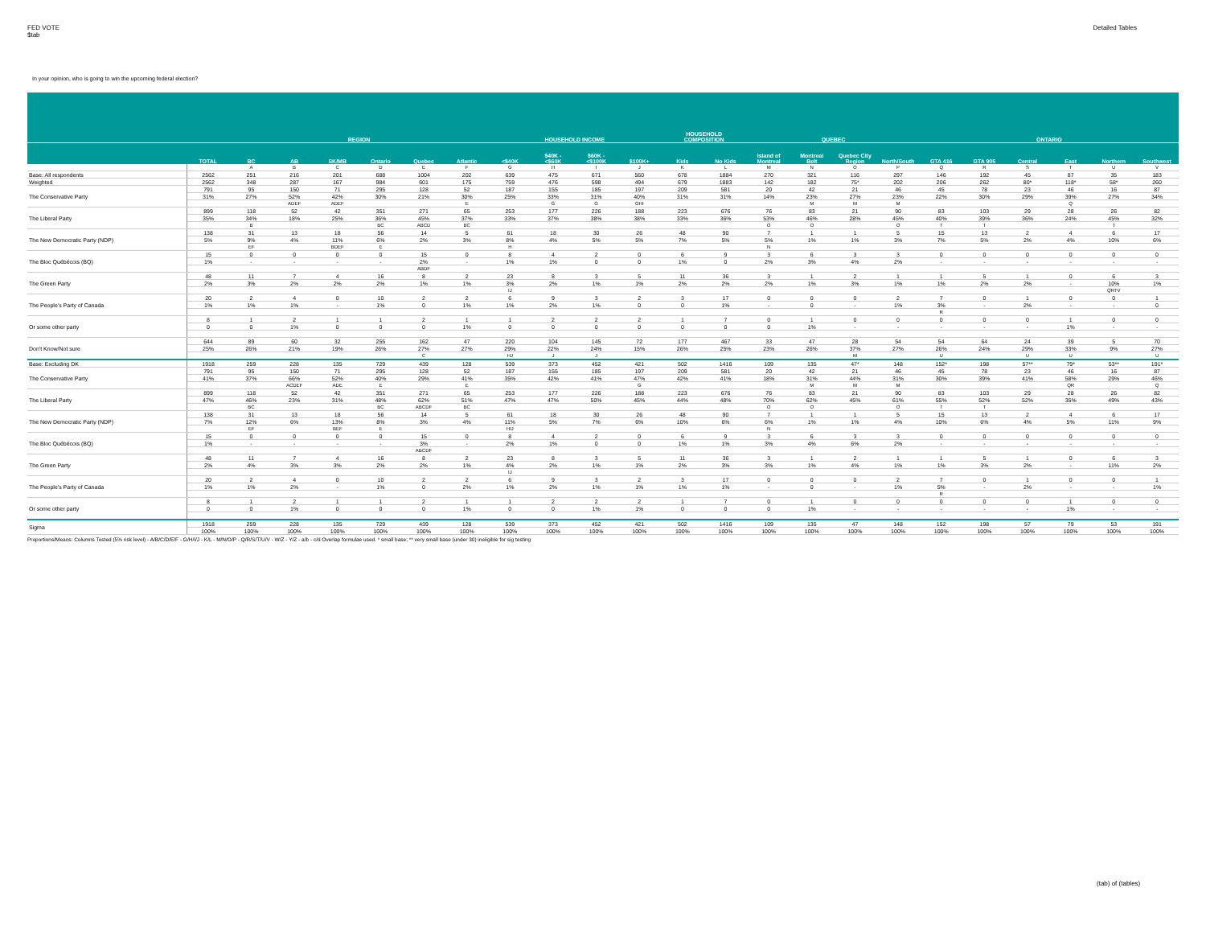FED VOTE
$tab
Detailed Tables
In your opinion, who is going to win the upcoming federal election?
| | | REGION | | | | | | HOUSEHOLD INCOME | | | | HOUSEHOLD COMPOSITION | | QUEBEC | | | | ONTARIO | | | | | |
| --- | --- | --- | --- | --- | --- | --- | --- | --- | --- | --- | --- | --- | --- | --- | --- | --- | --- | --- | --- | --- | --- | --- | --- |
| | TOTAL | BC | AB | SK/MB | Ontario | Quebec | Atlantic | <$40K | $40K - <$60K | $60K - <$100K | $100K+ | Kids | No Kids | Island of Montreal | Montreal Belt | Quebec City Region | North/South | GTA 416 | GTA 905 | Central | East | Northern | Southwest |
| | | A | B | C | D | E | F | G | H | I | J | K | L | M | N | O | P | Q | R | S | T | U | V |
| Base: All respondents | 2562 | 251 | 216 | 201 | 688 | 1004 | 202 | 639 | 475 | 671 | 560 | 678 | 1884 | 270 | 321 | 116 | 297 | 146 | 192 | 45 | 87 | 35 | 183 |
| Weighted | 2562 | 348 | 287 | 167 | 984 | 601 | 175 | 759 | 476 | 598 | 494 | 679 | 1883 | 142 | 182 | 75* | 202 | 206 | 262 | 80* | 118* | 58* | 260 |
| The Conservative Party | 791 | 95 | 150 | 71 | 295 | 128 | 52 | 187 | 155 | 185 | 197 | 209 | 581 | 20 | 42 | 21 | 46 | 45 | 78 | 23 | 46 | 16 | 87 |
| | 31% | 27% | 52% | 42% | 30% | 21% | 30% | 25% | 33% | 31% | 40% | 31% | 31% | 14% | 23% | 27% | 23% | 22% | 30% | 29% | 39% | 27% | 34% |
| | | | ADEF | ADEF | | | E | | G | G | GHI | | | | M | M | M | | | | Q | | |
| The Liberal Party | 899 | 118 | 52 | 42 | 351 | 271 | 65 | 253 | 177 | 226 | 188 | 223 | 676 | 76 | 83 | 21 | 90 | 83 | 103 | 29 | 28 | 26 | 82 |
| | 35% | 34% | 18% | 25% | 36% | 45% | 37% | 33% | 37% | 38% | 38% | 33% | 36% | 53% | 46% | 28% | 45% | 40% | 39% | 36% | 24% | 45% | 32% |
| | | B | | | BC | ABCD | BC | | | | | | | O | O | | O | T | T | | | T | |
| The New Democratic Party (NDP) | 138 | 31 | 13 | 18 | 56 | 14 | 5 | 61 | 18 | 30 | 26 | 48 | 90 | 7 | 1 | 1 | 5 | 15 | 13 | 2 | 4 | 6 | 17 |
| | 5% | 9% | 4% | 11% | 6% | 2% | 3% | 8% | 4% | 5% | 5% | 7% | 5% | 5% | 1% | 1% | 3% | 7% | 5% | 2% | 4% | 10% | 6% |
| | | EF | | BDEF | E | | | H | | | | | | N | | | | | | | | | |
| The Bloc Québécois (BQ) | 15 | 0 | 0 | 0 | 0 | 15 | 0 | 8 | 4 | 2 | 0 | 6 | 9 | 3 | 6 | 3 | 3 | 0 | 0 | 0 | 0 | 0 | 0 |
| | 1% | - | - | - | - | 2% | - | 1% | 1% | 0 | 0 | 1% | 0 | 2% | 3% | 4% | 2% | - | - | - | - | - | - |
| | | | | | | ABDF | | | | | | | | | | | | | | | | | |
| The Green Party | 48 | 11 | 7 | 4 | 16 | 8 | 2 | 23 | 8 | 3 | 5 | 11 | 36 | 3 | 1 | 2 | 1 | 1 | 5 | 1 | 0 | 6 | 3 |
| | 2% | 3% | 2% | 2% | 2% | 1% | 1% | 3% | 2% | 1% | 1% | 2% | 2% | 2% | 1% | 3% | 1% | 1% | 2% | 2% | - | 10% | 1% |
| | | | | | | | | IJ | | | | | | | | | | | | | | QRTV | |
| The People's Party of Canada | 20 | 2 | 4 | 0 | 10 | 2 | 2 | 6 | 9 | 3 | 2 | 3 | 17 | 0 | 0 | 0 | 2 | 7 | 0 | 1 | 0 | 0 | 1 |
| | 1% | 1% | 1% | - | 1% | 0 | 1% | 1% | 2% | 1% | 0 | 0 | 1% | - | 0 | - | 1% | 3% | - | 2% | - | - | 0 |
| | | | | | | | | | | | | | | | | | | R | | | | | |
| Or some other party | 8 | 1 | 2 | 1 | 1 | 2 | 1 | 1 | 2 | 2 | 2 | 1 | 7 | 0 | 1 | 0 | 0 | 0 | 0 | 0 | 1 | 0 | 0 |
| | 0 | 0 | 1% | 0 | 0 | 0 | 1% | 0 | 0 | 0 | 0 | 0 | 0 | 0 | 1% | - | - | - | - | - | 1% | - | - |
| Don't Know/Not sure | 644 | 89 | 60 | 32 | 255 | 162 | 47 | 220 | 104 | 145 | 72 | 177 | 467 | 33 | 47 | 28 | 54 | 54 | 64 | 24 | 39 | 5 | 70 |
| | 25% | 26% | 21% | 19% | 26% | 27% | 27% | 29% | 22% | 24% | 15% | 26% | 25% | 23% | 26% | 37% | 27% | 26% | 24% | 29% | 33% | 9% | 27% |
| | | | | | | C | | HJ | J | J | | | | | | M | | U | | U | U | | U |
| Base: Excluding DK | 1918 | 259 | 228 | 135 | 729 | 439 | 128 | 539 | 373 | 452 | 421 | 502 | 1416 | 109 | 135 | 47* | 148 | 152* | 198 | 57** | 79* | 53** | 191* |
| The Conservative Party | 791 | 95 | 150 | 71 | 295 | 128 | 52 | 187 | 155 | 185 | 197 | 209 | 581 | 20 | 42 | 21 | 46 | 45 | 78 | 23 | 46 | 16 | 87 |
| | 41% | 37% | 66% | 52% | 40% | 29% | 41% | 35% | 42% | 41% | 47% | 42% | 41% | 18% | 31% | 44% | 31% | 30% | 39% | 41% | 58% | 29% | 46% |
| | | | ACDEF | ADE | E | | E | | | | G | | | | M | M | M | | | | QR | | Q |
| The Liberal Party | 899 | 118 | 52 | 42 | 351 | 271 | 65 | 253 | 177 | 226 | 188 | 223 | 676 | 76 | 83 | 21 | 90 | 83 | 103 | 29 | 28 | 26 | 82 |
| | 47% | 46% | 23% | 31% | 48% | 62% | 51% | 47% | 47% | 50% | 45% | 44% | 48% | 70% | 62% | 45% | 61% | 55% | 52% | 52% | 35% | 49% | 43% |
| | | BC | | | BC | ABCDF | BC | | | | | | | O | O | | O | T | T | | | | |
| The New Democratic Party (NDP) | 138 | 31 | 13 | 18 | 56 | 14 | 5 | 61 | 18 | 30 | 26 | 48 | 90 | 7 | 1 | 1 | 5 | 15 | 13 | 2 | 4 | 6 | 17 |
| | 7% | 12% | 6% | 13% | 8% | 3% | 4% | 11% | 5% | 7% | 6% | 10% | 6% | 6% | 1% | 1% | 4% | 10% | 6% | 4% | 5% | 11% | 9% |
| | | EF | | BEF | E | | | HIJ | | | | | | N | | | | | | | | | |
| The Bloc Québécois (BQ) | 15 | 0 | 0 | 0 | 0 | 15 | 0 | 8 | 4 | 2 | 0 | 6 | 9 | 3 | 6 | 3 | 3 | 0 | 0 | 0 | 0 | 0 | 0 |
| | 1% | - | - | - | - | 3% | - | 2% | 1% | 0 | 0 | 1% | 1% | 3% | 4% | 6% | 2% | - | - | - | - | - | - |
| | | | | | | ABCDF | | | | | | | | | | | | | | | | | |
| The Green Party | 48 | 11 | 7 | 4 | 16 | 8 | 2 | 23 | 8 | 3 | 5 | 11 | 36 | 3 | 1 | 2 | 1 | 1 | 5 | 1 | 0 | 6 | 3 |
| | 2% | 4% | 3% | 3% | 2% | 2% | 1% | 4% | 2% | 1% | 1% | 2% | 3% | 3% | 1% | 4% | 1% | 1% | 3% | 2% | - | 11% | 2% |
| | | | | | | | | IJ | | | | | | | | | | | | | | | |
| The People's Party of Canada | 20 | 2 | 4 | 0 | 10 | 2 | 2 | 6 | 9 | 3 | 2 | 3 | 17 | 0 | 0 | 0 | 2 | 7 | 0 | 1 | 0 | 0 | 1 |
| | 1% | 1% | 2% | - | 1% | 0 | 2% | 1% | 2% | 1% | 1% | 1% | 1% | - | 0 | - | 1% | 5% | - | 2% | - | - | 1% |
| | | | | | | | | | | | | | | | | | | R | | | | | |
| Or some other party | 8 | 1 | 2 | 1 | 1 | 2 | 1 | 1 | 2 | 2 | 2 | 1 | 7 | 0 | 1 | 0 | 0 | 0 | 0 | 0 | 1 | 0 | 0 |
| | 0 | 0 | 1% | 0 | 0 | 0 | 1% | 0 | 0 | 1% | 1% | 0 | 0 | 0 | 1% | - | - | - | - | - | 1% | - | - |
| Sigma | 1918 | 259 | 228 | 135 | 729 | 439 | 128 | 539 | 373 | 452 | 421 | 502 | 1416 | 109 | 135 | 47 | 148 | 152 | 198 | 57 | 79 | 53 | 191 |
| | 100% | 100% | 100% | 100% | 100% | 100% | 100% | 100% | 100% | 100% | 100% | 100% | 100% | 100% | 100% | 100% | 100% | 100% | 100% | 100% | 100% | 100% | 100% |
Proportions/Means: Columns Tested (5% risk level) - A/B/C/D/E/F - G/H/I/J - K/L - M/N/O/P - Q/R/S/T/U/V - W/Z - Y/Z - a/b - c/d Overlap formulae used. * small base; ** very small base (under 30) ineligible for sig testing
(tab) of (tables)